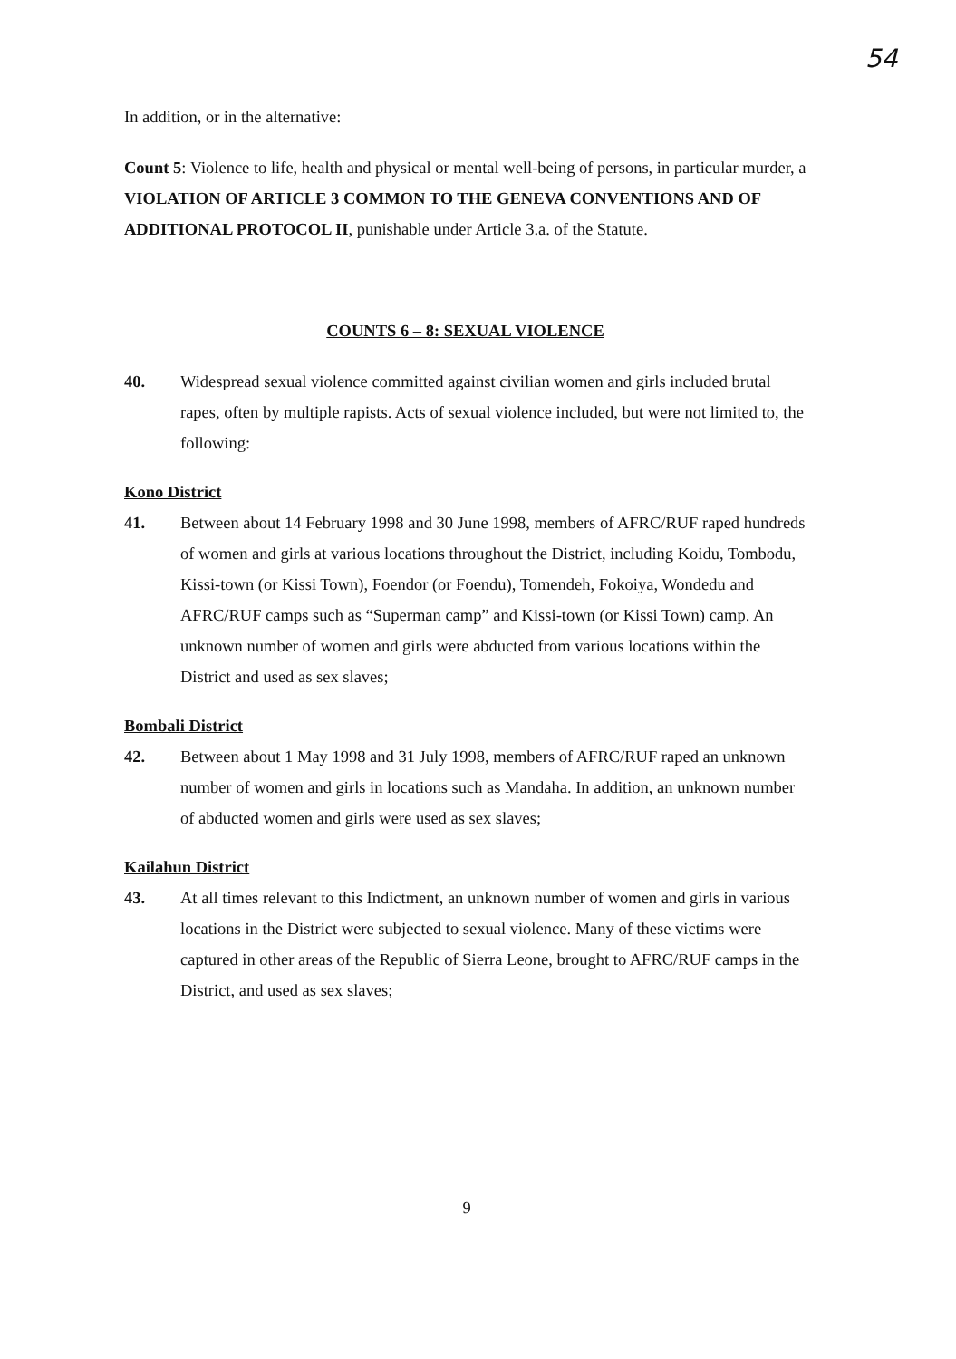54
In addition, or in the alternative:
Count 5: Violence to life, health and physical or mental well-being of persons, in particular murder, a VIOLATION OF ARTICLE 3 COMMON TO THE GENEVA CONVENTIONS AND OF ADDITIONAL PROTOCOL II, punishable under Article 3.a. of the Statute.
COUNTS 6 – 8: SEXUAL VIOLENCE
40. Widespread sexual violence committed against civilian women and girls included brutal rapes, often by multiple rapists. Acts of sexual violence included, but were not limited to, the following:
Kono District
41. Between about 14 February 1998 and 30 June 1998, members of AFRC/RUF raped hundreds of women and girls at various locations throughout the District, including Koidu, Tombodu, Kissi-town (or Kissi Town), Foendor (or Foendu), Tomendeh, Fokoiya, Wondedu and AFRC/RUF camps such as “Superman camp” and Kissi-town (or Kissi Town) camp. An unknown number of women and girls were abducted from various locations within the District and used as sex slaves;
Bombali District
42. Between about 1 May 1998 and 31 July 1998, members of AFRC/RUF raped an unknown number of women and girls in locations such as Mandaha. In addition, an unknown number of abducted women and girls were used as sex slaves;
Kailahun District
43. At all times relevant to this Indictment, an unknown number of women and girls in various locations in the District were subjected to sexual violence. Many of these victims were captured in other areas of the Republic of Sierra Leone, brought to AFRC/RUF camps in the District, and used as sex slaves;
9